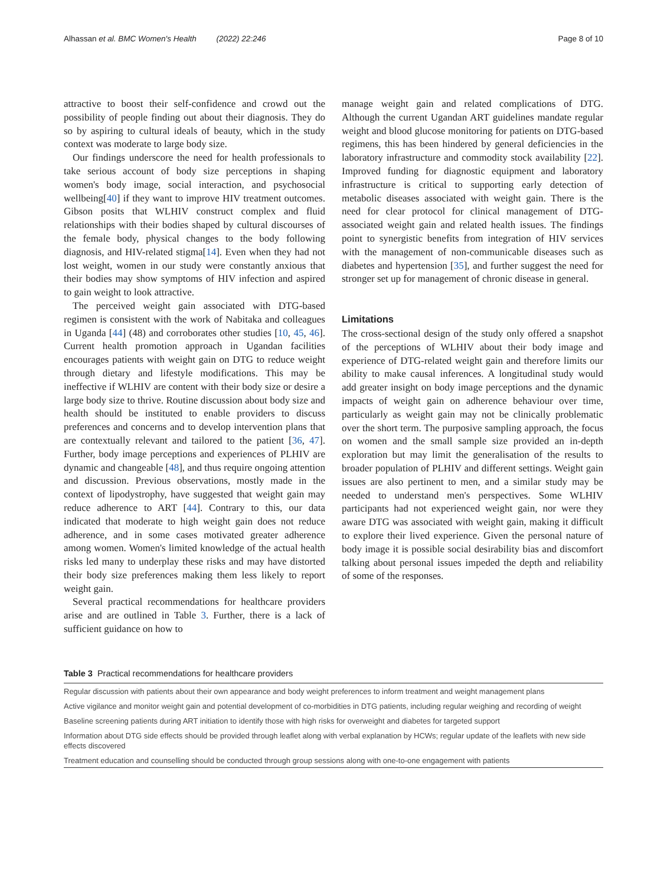Alhassan et al. BMC Women's Health (2022) 22:246 Page 8 of 10
attractive to boost their self-confidence and crowd out the possibility of people finding out about their diagnosis. They do so by aspiring to cultural ideals of beauty, which in the study context was moderate to large body size.
Our findings underscore the need for health professionals to take serious account of body size perceptions in shaping women's body image, social interaction, and psychosocial wellbeing[40] if they want to improve HIV treatment outcomes. Gibson posits that WLHIV construct complex and fluid relationships with their bodies shaped by cultural discourses of the female body, physical changes to the body following diagnosis, and HIV-related stigma[14]. Even when they had not lost weight, women in our study were constantly anxious that their bodies may show symptoms of HIV infection and aspired to gain weight to look attractive.
The perceived weight gain associated with DTG-based regimen is consistent with the work of Nabitaka and colleagues in Uganda [44] (48) and corroborates other studies [10, 45, 46]. Current health promotion approach in Ugandan facilities encourages patients with weight gain on DTG to reduce weight through dietary and lifestyle modifications. This may be ineffective if WLHIV are content with their body size or desire a large body size to thrive. Routine discussion about body size and health should be instituted to enable providers to discuss preferences and concerns and to develop intervention plans that are contextually relevant and tailored to the patient [36, 47]. Further, body image perceptions and experiences of PLHIV are dynamic and changeable [48], and thus require ongoing attention and discussion. Previous observations, mostly made in the context of lipodystrophy, have suggested that weight gain may reduce adherence to ART [44]. Contrary to this, our data indicated that moderate to high weight gain does not reduce adherence, and in some cases motivated greater adherence among women. Women's limited knowledge of the actual health risks led many to underplay these risks and may have distorted their body size preferences making them less likely to report weight gain.
Several practical recommendations for healthcare providers arise and are outlined in Table 3. Further, there is a lack of sufficient guidance on how to
manage weight gain and related complications of DTG. Although the current Ugandan ART guidelines mandate regular weight and blood glucose monitoring for patients on DTG-based regimens, this has been hindered by general deficiencies in the laboratory infrastructure and commodity stock availability [22]. Improved funding for diagnostic equipment and laboratory infrastructure is critical to supporting early detection of metabolic diseases associated with weight gain. There is the need for clear protocol for clinical management of DTG-associated weight gain and related health issues. The findings point to synergistic benefits from integration of HIV services with the management of non-communicable diseases such as diabetes and hypertension [35], and further suggest the need for stronger set up for management of chronic disease in general.
Limitations
The cross-sectional design of the study only offered a snapshot of the perceptions of WLHIV about their body image and experience of DTG-related weight gain and therefore limits our ability to make causal inferences. A longitudinal study would add greater insight on body image perceptions and the dynamic impacts of weight gain on adherence behaviour over time, particularly as weight gain may not be clinically problematic over the short term. The purposive sampling approach, the focus on women and the small sample size provided an in-depth exploration but may limit the generalisation of the results to broader population of PLHIV and different settings. Weight gain issues are also pertinent to men, and a similar study may be needed to understand men's perspectives. Some WLHIV participants had not experienced weight gain, nor were they aware DTG was associated with weight gain, making it difficult to explore their lived experience. Given the personal nature of body image it is possible social desirability bias and discomfort talking about personal issues impeded the depth and reliability of some of the responses.
Table 3 Practical recommendations for healthcare providers
| Regular discussion with patients about their own appearance and body weight preferences to inform treatment and weight management plans |
| Active vigilance and monitor weight gain and potential development of co-morbidities in DTG patients, including regular weighing and recording of weight |
| Baseline screening patients during ART initiation to identify those with high risks for overweight and diabetes for targeted support |
| Information about DTG side effects should be provided through leaflet along with verbal explanation by HCWs; regular update of the leaflets with new side effects discovered |
| Treatment education and counselling should be conducted through group sessions along with one-to-one engagement with patients |